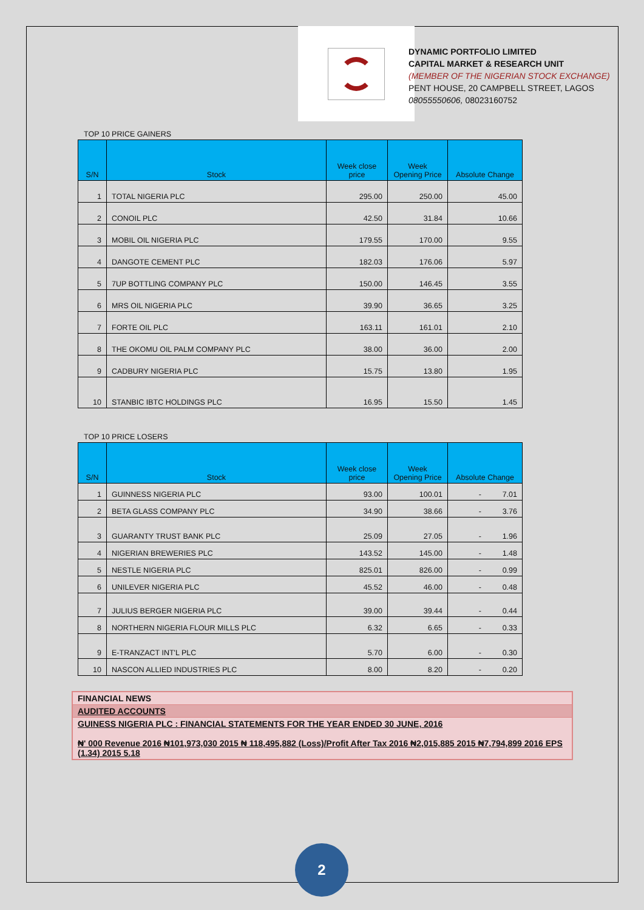DYNAMIC PORTFOLIO LIMITED
CAPITAL MARKET & RESEARCH UNIT
(MEMBER OF THE NIGERIAN STOCK EXCHANGE)
PENT HOUSE, 20 CAMPBELL STREET, LAGOS
08055550606, 08023160752
TOP 10 PRICE GAINERS
| S/N | Stock | Week close price | Week Opening Price | Absolute Change |
| --- | --- | --- | --- | --- |
| 1 | TOTAL NIGERIA PLC | 295.00 | 250.00 | 45.00 |
| 2 | CONOIL PLC | 42.50 | 31.84 | 10.66 |
| 3 | MOBIL OIL NIGERIA PLC | 179.55 | 170.00 | 9.55 |
| 4 | DANGOTE CEMENT PLC | 182.03 | 176.06 | 5.97 |
| 5 | 7UP BOTTLING COMPANY PLC | 150.00 | 146.45 | 3.55 |
| 6 | MRS OIL NIGERIA PLC | 39.90 | 36.65 | 3.25 |
| 7 | FORTE OIL PLC | 163.11 | 161.01 | 2.10 |
| 8 | THE OKOMU OIL PALM COMPANY PLC | 38.00 | 36.00 | 2.00 |
| 9 | CADBURY NIGERIA PLC | 15.75 | 13.80 | 1.95 |
| 10 | STANBIC IBTC HOLDINGS PLC | 16.95 | 15.50 | 1.45 |
TOP 10 PRICE LOSERS
| S/N | Stock | Week close price | Week Opening Price | Absolute Change |
| --- | --- | --- | --- | --- |
| 1 | GUINNESS NIGERIA PLC | 93.00 | 100.01 | - 7.01 |
| 2 | BETA GLASS COMPANY PLC | 34.90 | 38.66 | - 3.76 |
| 3 | GUARANTY TRUST BANK PLC | 25.09 | 27.05 | - 1.96 |
| 4 | NIGERIAN BREWERIES PLC | 143.52 | 145.00 | - 1.48 |
| 5 | NESTLE NIGERIA PLC | 825.01 | 826.00 | - 0.99 |
| 6 | UNILEVER NIGERIA PLC | 45.52 | 46.00 | - 0.48 |
| 7 | JULIUS BERGER NIGERIA PLC | 39.00 | 39.44 | - 0.44 |
| 8 | NORTHERN NIGERIA FLOUR MILLS PLC | 6.32 | 6.65 | - 0.33 |
| 9 | E-TRANZACT INT'L PLC | 5.70 | 6.00 | - 0.30 |
| 10 | NASCON ALLIED INDUSTRIES PLC | 8.00 | 8.20 | - 0.20 |
FINANCIAL NEWS
AUDITED ACCOUNTS
GUINESS NIGERIA PLC : FINANCIAL STATEMENTS FOR THE YEAR ENDED 30 JUNE, 2016
₦' 000 Revenue 2016 ₦101,973,030 2015 ₦ 118,495,882 (Loss)/Profit After Tax 2016 ₦2,015,885 2015 ₦7,794,899 2016 EPS (1.34) 2015 5.18
2